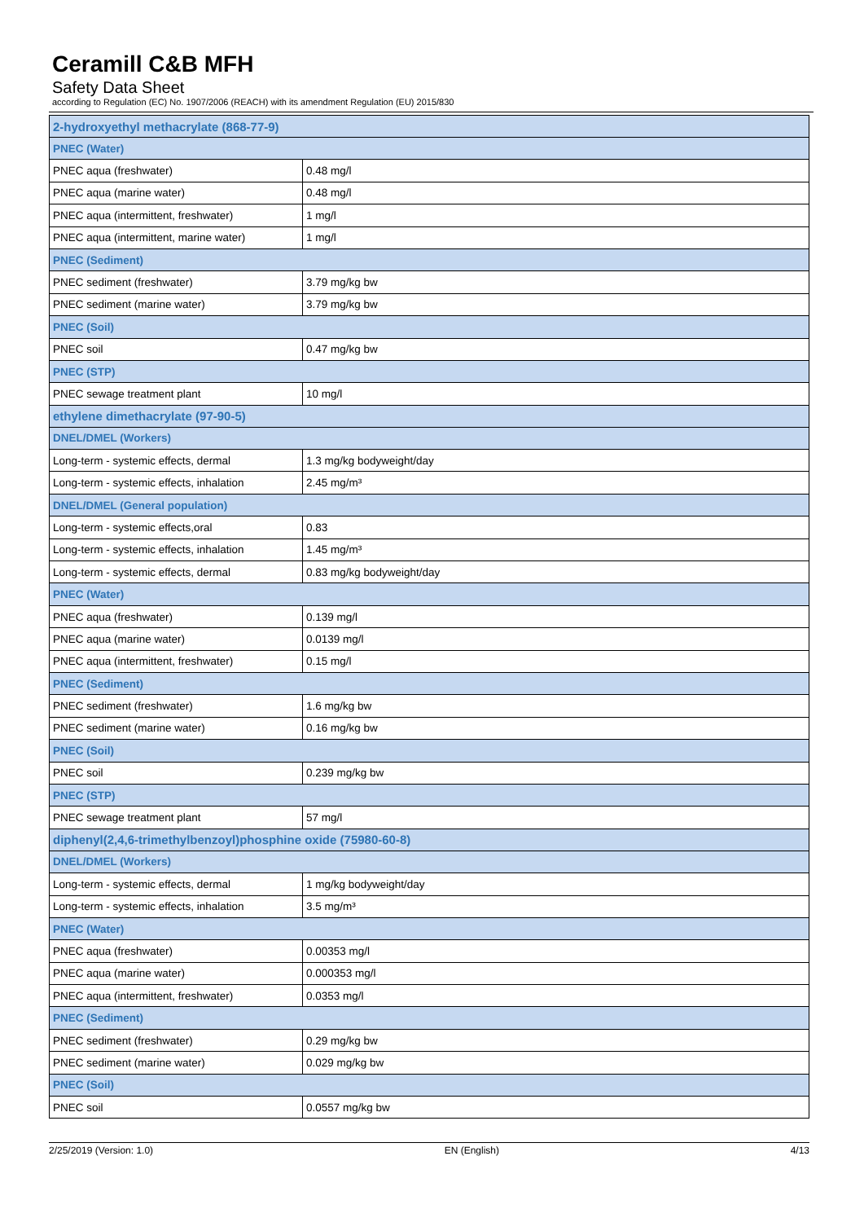Ceramill C&B MFH
Safety Data Sheet
according to Regulation (EC) No. 1907/2006 (REACH) with its amendment Regulation (EU) 2015/830
| 2-hydroxyethyl methacrylate (868-77-9) | |
| PNEC (Water) | |
| PNEC aqua (freshwater) | 0.48 mg/l |
| PNEC aqua (marine water) | 0.48 mg/l |
| PNEC aqua (intermittent, freshwater) | 1 mg/l |
| PNEC aqua (intermittent, marine water) | 1 mg/l |
| PNEC (Sediment) | |
| PNEC sediment (freshwater) | 3.79 mg/kg bw |
| PNEC sediment (marine water) | 3.79 mg/kg bw |
| PNEC (Soil) | |
| PNEC soil | 0.47 mg/kg bw |
| PNEC (STP) | |
| PNEC sewage treatment plant | 10 mg/l |
| ethylene dimethacrylate (97-90-5) | |
| DNEL/DMEL (Workers) | |
| Long-term - systemic effects, dermal | 1.3 mg/kg bodyweight/day |
| Long-term - systemic effects, inhalation | 2.45 mg/m³ |
| DNEL/DMEL (General population) | |
| Long-term - systemic effects,oral | 0.83 |
| Long-term - systemic effects, inhalation | 1.45 mg/m³ |
| Long-term - systemic effects, dermal | 0.83 mg/kg bodyweight/day |
| PNEC (Water) | |
| PNEC aqua (freshwater) | 0.139 mg/l |
| PNEC aqua (marine water) | 0.0139 mg/l |
| PNEC aqua (intermittent, freshwater) | 0.15 mg/l |
| PNEC (Sediment) | |
| PNEC sediment (freshwater) | 1.6 mg/kg bw |
| PNEC sediment (marine water) | 0.16 mg/kg bw |
| PNEC (Soil) | |
| PNEC soil | 0.239 mg/kg bw |
| PNEC (STP) | |
| PNEC sewage treatment plant | 57 mg/l |
| diphenyl(2,4,6-trimethylbenzoyl)phosphine oxide (75980-60-8) | |
| DNEL/DMEL (Workers) | |
| Long-term - systemic effects, dermal | 1 mg/kg bodyweight/day |
| Long-term - systemic effects, inhalation | 3.5 mg/m³ |
| PNEC (Water) | |
| PNEC aqua (freshwater) | 0.00353 mg/l |
| PNEC aqua (marine water) | 0.000353 mg/l |
| PNEC aqua (intermittent, freshwater) | 0.0353 mg/l |
| PNEC (Sediment) | |
| PNEC sediment (freshwater) | 0.29 mg/kg bw |
| PNEC sediment (marine water) | 0.029 mg/kg bw |
| PNEC (Soil) | |
| PNEC soil | 0.0557 mg/kg bw |
2/25/2019 (Version: 1.0) EN (English) 4/13